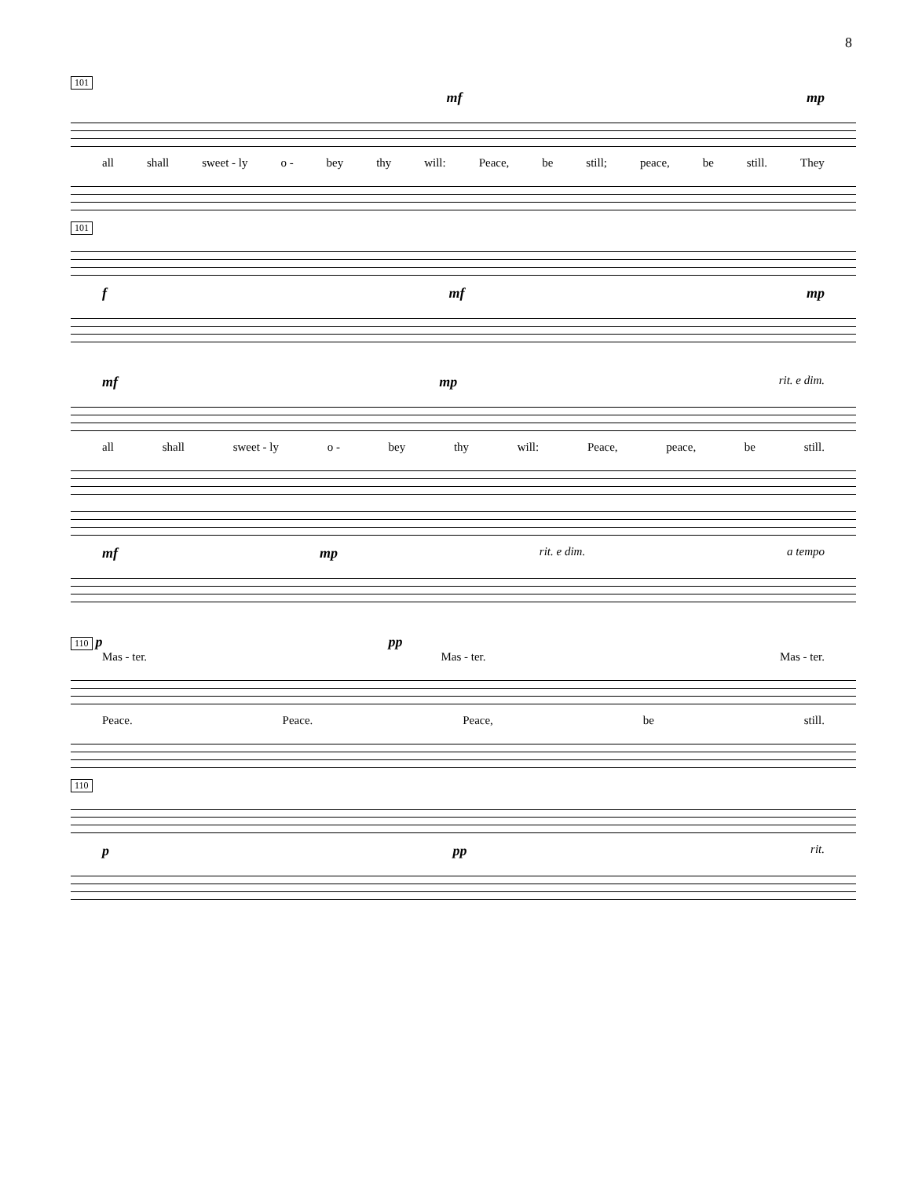8
101
mf mp
all shall sweet - ly o - bey thy will: Peace, be still; peace, be still. They
101
fmf mp
mf mp rit. e dim.
all shall sweet - ly o - bey thy will: Peace, peace, be still.
mf mp rit. e dim. a tempo
110 p pp
Mas - ter. Mas - ter. Mas - ter.
Peace. Peace. Peace, be still.
110
ppp rit.